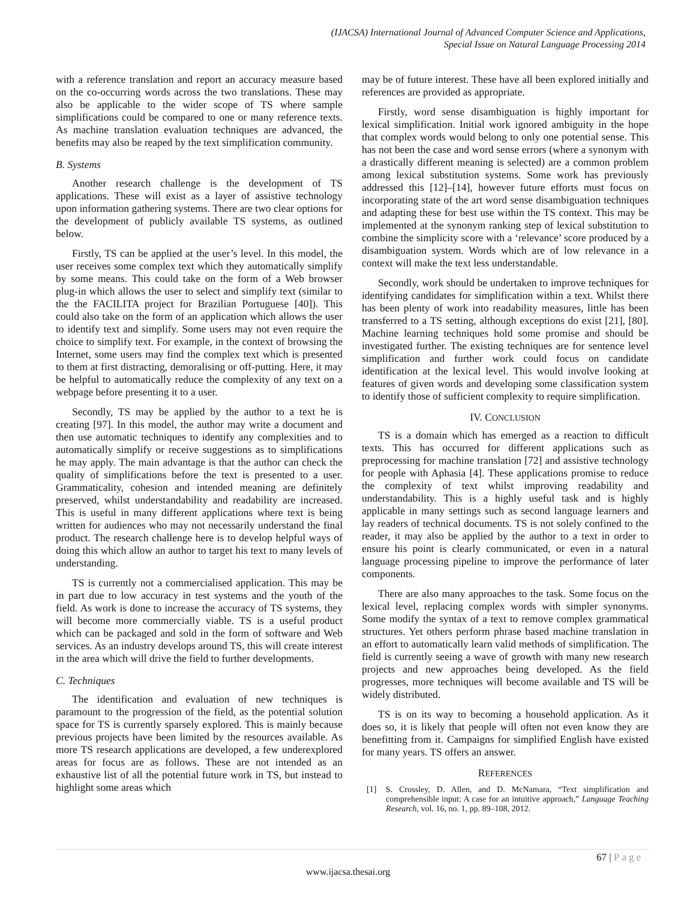(IJACSA) International Journal of Advanced Computer Science and Applications,
Special Issue on Natural Language Processing 2014
with a reference translation and report an accuracy measure based on the co-occurring words across the two translations. These may also be applicable to the wider scope of TS where sample simplifications could be compared to one or many reference texts. As machine translation evaluation techniques are advanced, the benefits may also be reaped by the text simplification community.
B. Systems
Another research challenge is the development of TS applications. These will exist as a layer of assistive technology upon information gathering systems. There are two clear options for the development of publicly available TS systems, as outlined below.
Firstly, TS can be applied at the user’s level. In this model, the user receives some complex text which they automatically simplify by some means. This could take on the form of a Web browser plug-in which allows the user to select and simplify text (similar to the the FACILITA project for Brazilian Portuguese [40]). This could also take on the form of an application which allows the user to identify text and simplify. Some users may not even require the choice to simplify text. For example, in the context of browsing the Internet, some users may find the complex text which is presented to them at first distracting, demoralising or off-putting. Here, it may be helpful to automatically reduce the complexity of any text on a webpage before presenting it to a user.
Secondly, TS may be applied by the author to a text he is creating [97]. In this model, the author may write a document and then use automatic techniques to identify any complexities and to automatically simplify or receive suggestions as to simplifications he may apply. The main advantage is that the author can check the quality of simplifications before the text is presented to a user. Grammaticality, cohesion and intended meaning are definitely preserved, whilst understandability and readability are increased. This is useful in many different applications where text is being written for audiences who may not necessarily understand the final product. The research challenge here is to develop helpful ways of doing this which allow an author to target his text to many levels of understanding.
TS is currently not a commercialised application. This may be in part due to low accuracy in test systems and the youth of the field. As work is done to increase the accuracy of TS systems, they will become more commercially viable. TS is a useful product which can be packaged and sold in the form of software and Web services. As an industry develops around TS, this will create interest in the area which will drive the field to further developments.
C. Techniques
The identification and evaluation of new techniques is paramount to the progression of the field, as the potential solution space for TS is currently sparsely explored. This is mainly because previous projects have been limited by the resources available. As more TS research applications are developed, a few underexplored areas for focus are as follows. These are not intended as an exhaustive list of all the potential future work in TS, but instead to highlight some areas which
may be of future interest. These have all been explored initially and references are provided as appropriate.
Firstly, word sense disambiguation is highly important for lexical simplification. Initial work ignored ambiguity in the hope that complex words would belong to only one potential sense. This has not been the case and word sense errors (where a synonym with a drastically different meaning is selected) are a common problem among lexical substitution systems. Some work has previously addressed this [12]–[14], however future efforts must focus on incorporating state of the art word sense disambiguation techniques and adapting these for best use within the TS context. This may be implemented at the synonym ranking step of lexical substitution to combine the simplicity score with a ‘relevance’ score produced by a disambiguation system. Words which are of low relevance in a context will make the text less understandable.
Secondly, work should be undertaken to improve techniques for identifying candidates for simplification within a text. Whilst there has been plenty of work into readability measures, little has been transferred to a TS setting, although exceptions do exist [21], [80]. Machine learning techniques hold some promise and should be investigated further. The existing techniques are for sentence level simplification and further work could focus on candidate identification at the lexical level. This would involve looking at features of given words and developing some classification system to identify those of sufficient complexity to require simplification.
IV. CONCLUSION
TS is a domain which has emerged as a reaction to difficult texts. This has occurred for different applications such as preprocessing for machine translation [72] and assistive technology for people with Aphasia [4]. These applications promise to reduce the complexity of text whilst improving readability and understandability. This is a highly useful task and is highly applicable in many settings such as second language learners and lay readers of technical documents. TS is not solely confined to the reader, it may also be applied by the author to a text in order to ensure his point is clearly communicated, or even in a natural language processing pipeline to improve the performance of later components.
There are also many approaches to the task. Some focus on the lexical level, replacing complex words with simpler synonyms. Some modify the syntax of a text to remove complex grammatical structures. Yet others perform phrase based machine translation in an effort to automatically learn valid methods of simplification. The field is currently seeing a wave of growth with many new research projects and new approaches being developed. As the field progresses, more techniques will become available and TS will be widely distributed.
TS is on its way to becoming a household application. As it does so, it is likely that people will often not even know they are benefitting from it. Campaigns for simplified English have existed for many years. TS offers an answer.
REFERENCES
[1] S. Crossley, D. Allen, and D. McNamara, “Text simplification and comprehensible input: A case for an intuitive approach,” Language Teaching Research, vol. 16, no. 1, pp. 89–108, 2012.
67 | Page
www.ijacsa.thesai.org